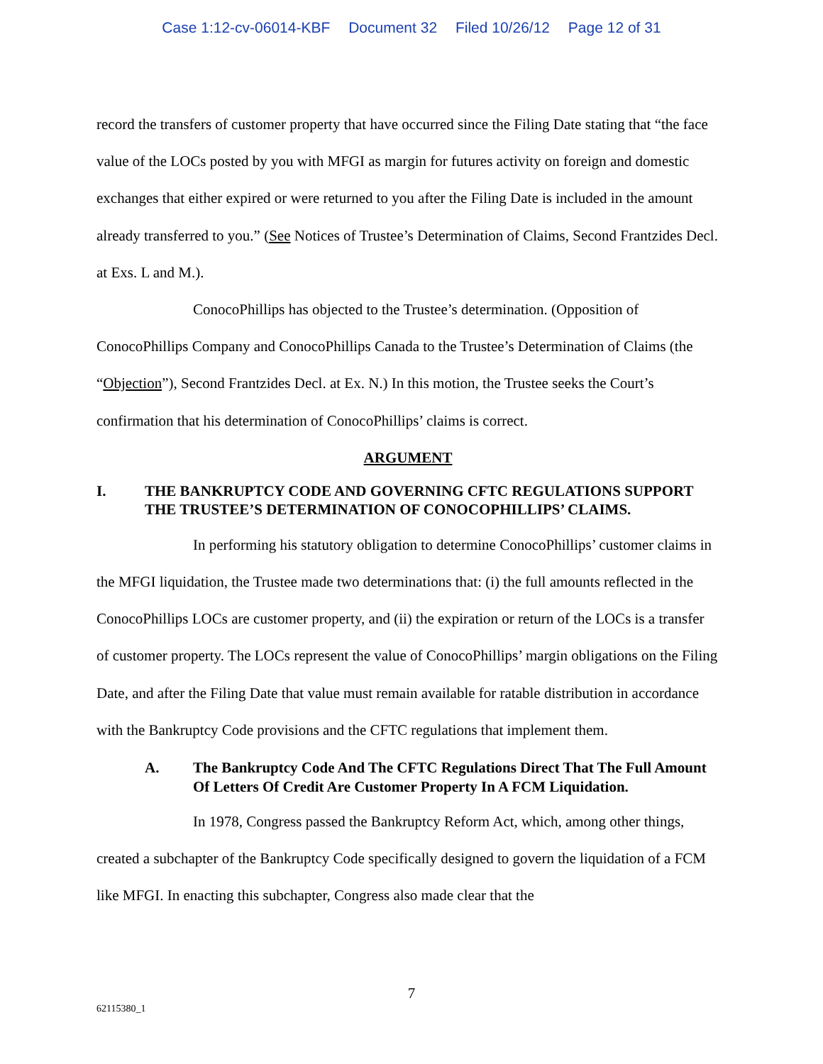Case 1:12-cv-06014-KBF Document 32 Filed 10/26/12 Page 12 of 31
record the transfers of customer property that have occurred since the Filing Date stating that “the face value of the LOCs posted by you with MFGI as margin for futures activity on foreign and domestic exchanges that either expired or were returned to you after the Filing Date is included in the amount already transferred to you.” (See Notices of Trustee’s Determination of Claims, Second Frantzides Decl. at Exs. L and M.).
ConocoPhillips has objected to the Trustee’s determination. (Opposition of ConocoPhillips Company and ConocoPhillips Canada to the Trustee’s Determination of Claims (the “Objection”), Second Frantzides Decl. at Ex. N.) In this motion, the Trustee seeks the Court’s confirmation that his determination of ConocoPhillips’ claims is correct.
ARGUMENT
I. THE BANKRUPTCY CODE AND GOVERNING CFTC REGULATIONS SUPPORT THE TRUSTEE’S DETERMINATION OF CONOCOPHILLIPS’ CLAIMS.
In performing his statutory obligation to determine ConocoPhillips’ customer claims in the MFGI liquidation, the Trustee made two determinations that: (i) the full amounts reflected in the ConocoPhillips LOCs are customer property, and (ii) the expiration or return of the LOCs is a transfer of customer property. The LOCs represent the value of ConocoPhillips’ margin obligations on the Filing Date, and after the Filing Date that value must remain available for ratable distribution in accordance with the Bankruptcy Code provisions and the CFTC regulations that implement them.
A. The Bankruptcy Code And The CFTC Regulations Direct That The Full Amount Of Letters Of Credit Are Customer Property In A FCM Liquidation.
In 1978, Congress passed the Bankruptcy Reform Act, which, among other things, created a subchapter of the Bankruptcy Code specifically designed to govern the liquidation of a FCM like MFGI. In enacting this subchapter, Congress also made clear that the
7
62115380_1